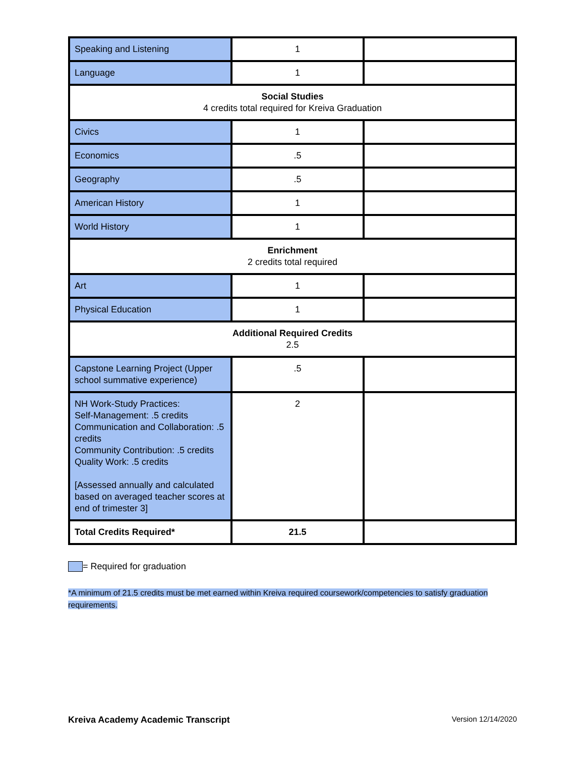| Speaking and Listening | 1 | |
| Language | 1 | |
| Social Studies 4 credits total required for Kreiva Graduation | | |
| Civics | 1 | |
| Economics | .5 | |
| Geography | .5 | |
| American History | 1 | |
| World History | 1 | |
| Enrichment 2 credits total required | | |
| Art | 1 | |
| Physical Education | 1 | |
| Additional Required Credits 2.5 | | |
| Capstone Learning Project (Upper school summative experience) | .5 | |
| NH Work-Study Practices: Self-Management: .5 credits Communication and Collaboration: .5 credits Community Contribution: .5 credits Quality Work: .5 credits [Assessed annually and calculated based on averaged teacher scores at end of trimester 3] | 2 | |
| Total Credits Required* | 21.5 | |
= Required for graduation
*A minimum of 21.5 credits must be met earned within Kreiva required coursework/competencies to satisfy graduation requirements.
Kreiva Academy Academic Transcript Version 12/14/2020